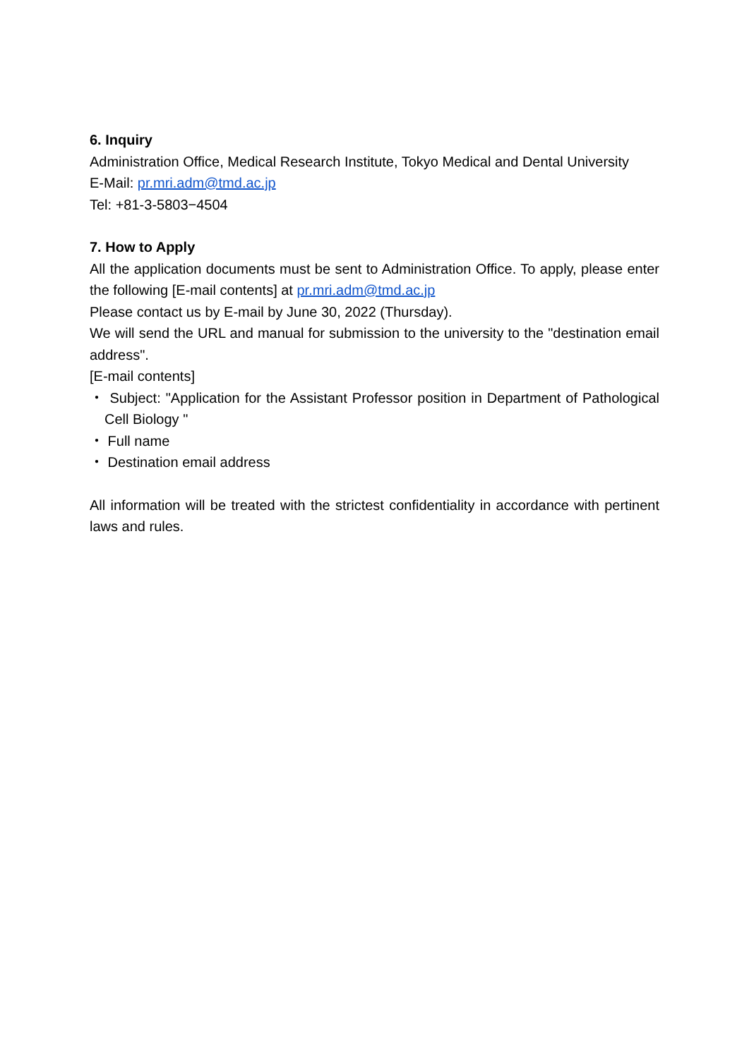6. Inquiry
Administration Office, Medical Research Institute, Tokyo Medical and Dental University
E-Mail: pr.mri.adm@tmd.ac.jp
Tel: +81-3-5803−4504
7. How to Apply
All the application documents must be sent to Administration Office. To apply, please enter the following [E-mail contents] at pr.mri.adm@tmd.ac.jp
Please contact us by E-mail by June 30, 2022 (Thursday).
We will send the URL and manual for submission to the university to the "destination email address".
[E-mail contents]
・ Subject: "Application for the Assistant Professor position in Department of Pathological Cell Biology "
・ Full name
・ Destination email address
All information will be treated with the strictest confidentiality in accordance with pertinent laws and rules.